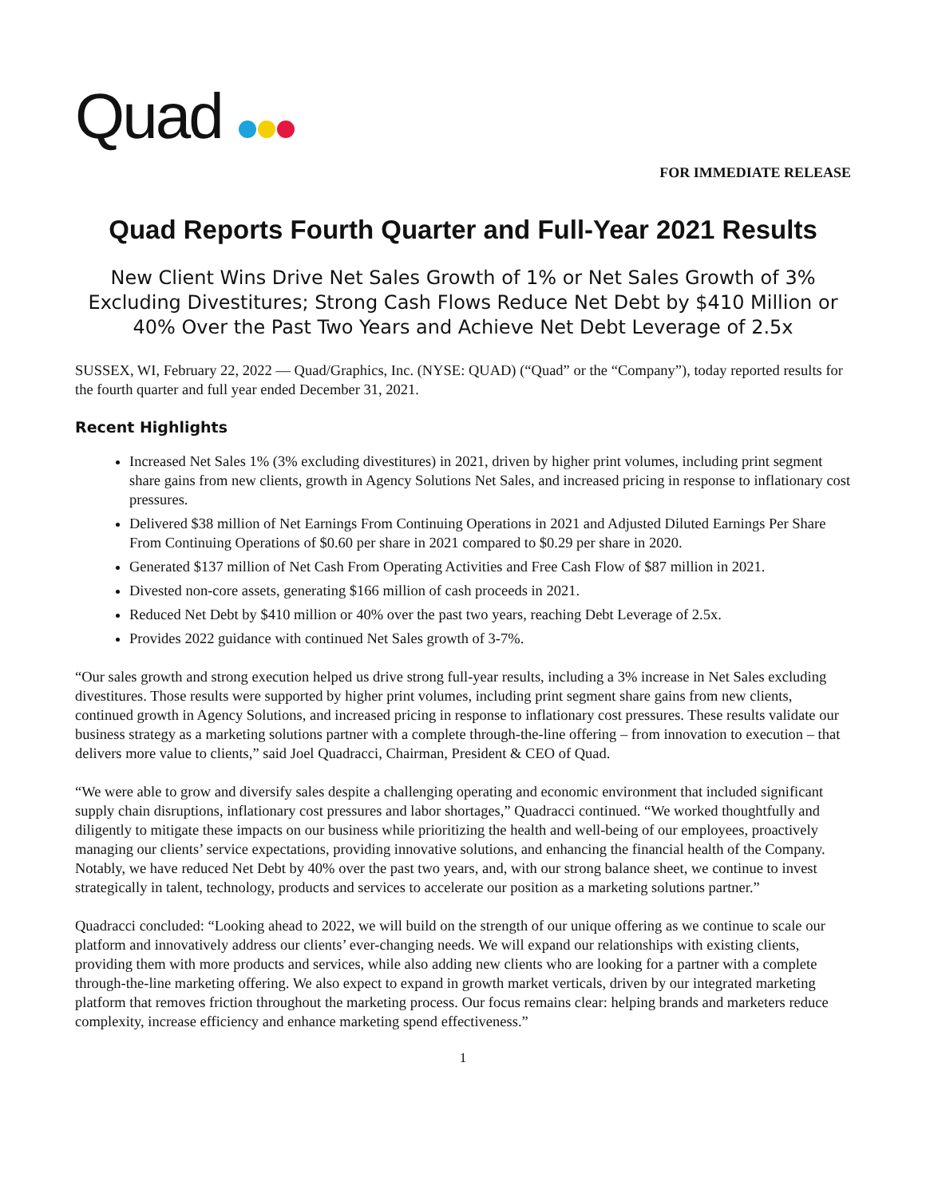Quad
FOR IMMEDIATE RELEASE
Quad Reports Fourth Quarter and Full-Year 2021 Results
New Client Wins Drive Net Sales Growth of 1% or Net Sales Growth of 3% Excluding Divestitures; Strong Cash Flows Reduce Net Debt by $410 Million or 40% Over the Past Two Years and Achieve Net Debt Leverage of 2.5x
SUSSEX, WI, February 22, 2022 — Quad/Graphics, Inc. (NYSE: QUAD) (“Quad” or the “Company”), today reported results for the fourth quarter and full year ended December 31, 2021.
Recent Highlights
Increased Net Sales 1% (3% excluding divestitures) in 2021, driven by higher print volumes, including print segment share gains from new clients, growth in Agency Solutions Net Sales, and increased pricing in response to inflationary cost pressures.
Delivered $38 million of Net Earnings From Continuing Operations in 2021 and Adjusted Diluted Earnings Per Share From Continuing Operations of $0.60 per share in 2021 compared to $0.29 per share in 2020.
Generated $137 million of Net Cash From Operating Activities and Free Cash Flow of $87 million in 2021.
Divested non-core assets, generating $166 million of cash proceeds in 2021.
Reduced Net Debt by $410 million or 40% over the past two years, reaching Debt Leverage of 2.5x.
Provides 2022 guidance with continued Net Sales growth of 3-7%.
“Our sales growth and strong execution helped us drive strong full-year results, including a 3% increase in Net Sales excluding divestitures. Those results were supported by higher print volumes, including print segment share gains from new clients, continued growth in Agency Solutions, and increased pricing in response to inflationary cost pressures. These results validate our business strategy as a marketing solutions partner with a complete through-the-line offering – from innovation to execution – that delivers more value to clients,” said Joel Quadracci, Chairman, President & CEO of Quad.
“We were able to grow and diversify sales despite a challenging operating and economic environment that included significant supply chain disruptions, inflationary cost pressures and labor shortages,” Quadracci continued. “We worked thoughtfully and diligently to mitigate these impacts on our business while prioritizing the health and well-being of our employees, proactively managing our clients’ service expectations, providing innovative solutions, and enhancing the financial health of the Company. Notably, we have reduced Net Debt by 40% over the past two years, and, with our strong balance sheet, we continue to invest strategically in talent, technology, products and services to accelerate our position as a marketing solutions partner.”
Quadracci concluded: “Looking ahead to 2022, we will build on the strength of our unique offering as we continue to scale our platform and innovatively address our clients’ ever-changing needs. We will expand our relationships with existing clients, providing them with more products and services, while also adding new clients who are looking for a partner with a complete through-the-line marketing offering. We also expect to expand in growth market verticals, driven by our integrated marketing platform that removes friction throughout the marketing process. Our focus remains clear: helping brands and marketers reduce complexity, increase efficiency and enhance marketing spend effectiveness.”
1